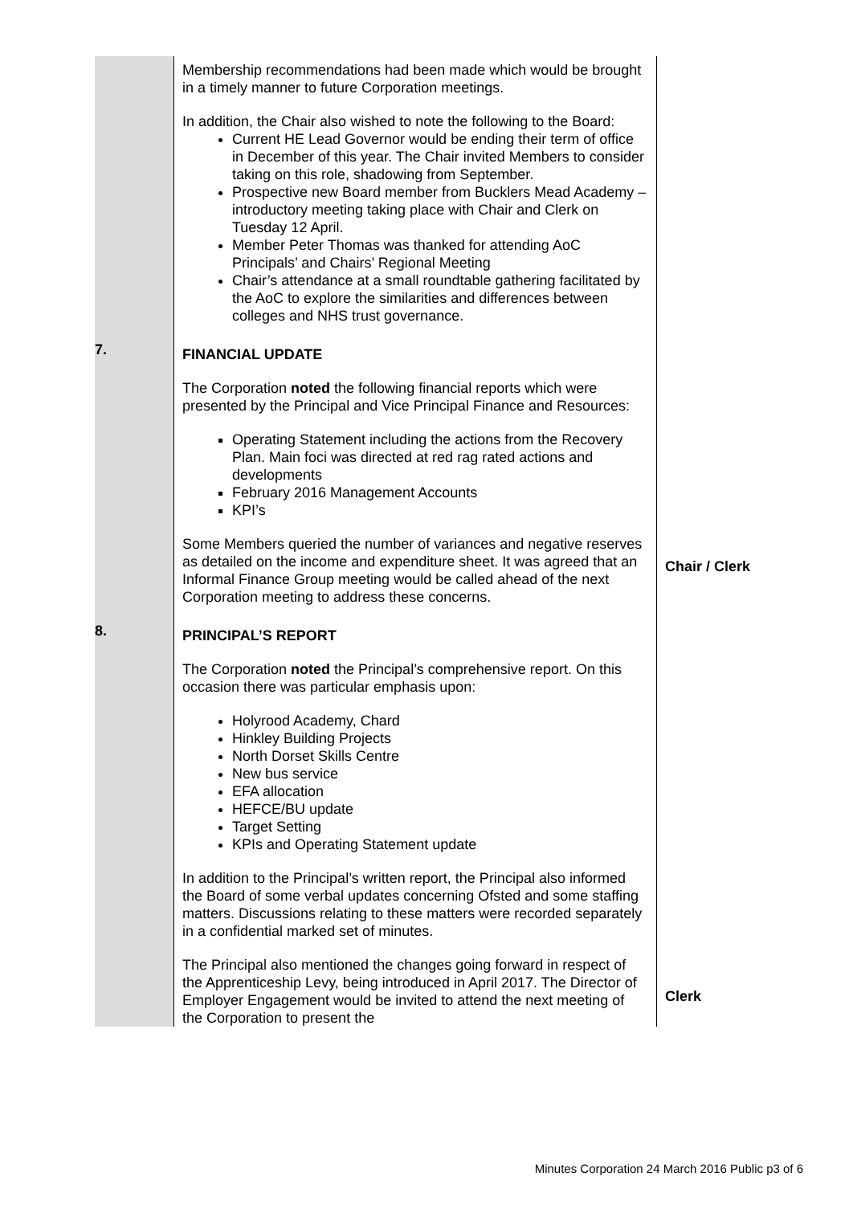| | Membership recommendations had been made which would be brought in a timely manner to future Corporation meetings. In addition, the Chair also wished to note the following to the Board: Current HE Lead Governor would be ending their term of office in December of this year. The Chair invited Members to consider taking on this role, shadowing from September. Prospective new Board member from Bucklers Mead Academy – introductory meeting taking place with Chair and Clerk on Tuesday 12 April. Member Peter Thomas was thanked for attending AoC Principals’ and Chairs’ Regional Meeting Chair’s attendance at a small roundtable gathering facilitated by the AoC to explore the similarities and differences between colleges and NHS trust governance. | |
| 7. | FINANCIAL UPDATE The Corporation noted the following financial reports which were presented by the Principal and Vice Principal Finance and Resources: Operating Statement including the actions from the Recovery Plan. Main foci was directed at red rag rated actions and developments February 2016 Management Accounts KPI’s Some Members queried the number of variances and negative reserves as detailed on the income and expenditure sheet. It was agreed that an Informal Finance Group meeting would be called ahead of the next Corporation meeting to address these concerns. | Chair / Clerk |
| 8. | PRINCIPAL’S REPORT The Corporation noted the Principal’s comprehensive report. On this occasion there was particular emphasis upon: Holyrood Academy, Chard Hinkley Building Projects North Dorset Skills Centre New bus service EFA allocation HEFCE/BU update Target Setting KPIs and Operating Statement update In addition to the Principal’s written report, the Principal also informed the Board of some verbal updates concerning Ofsted and some staffing matters. Discussions relating to these matters were recorded separately in a confidential marked set of minutes. The Principal also mentioned the changes going forward in respect of the Apprenticeship Levy, being introduced in April 2017. The Director of Employer Engagement would be invited to attend the next meeting of the Corporation to present the | Clerk |
Minutes Corporation 24 March 2016 Public p3 of 6